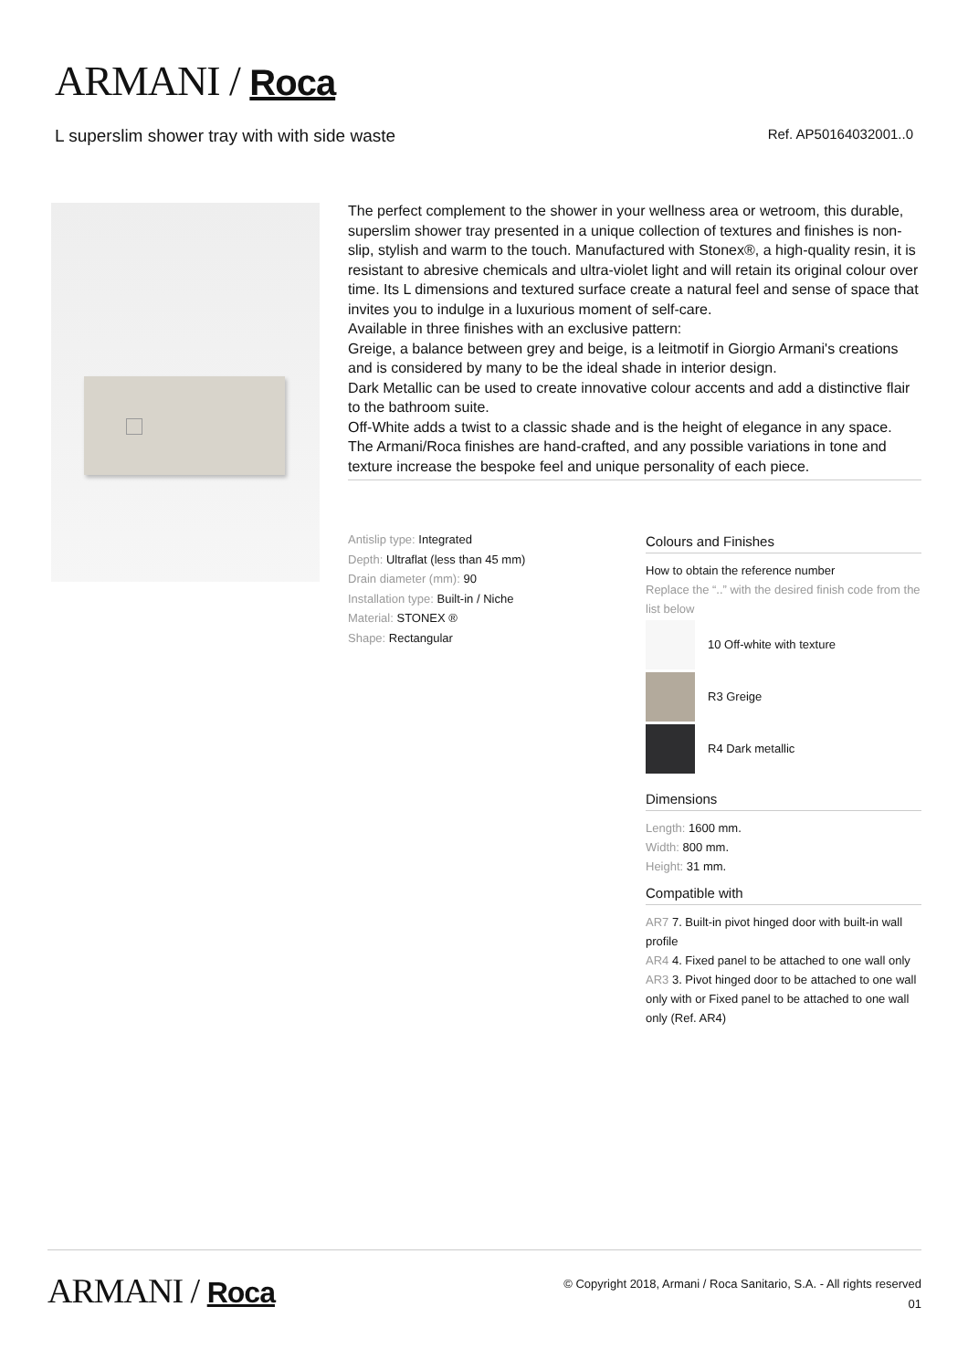ARMANI / Roca
L superslim shower tray with with side waste Ref. AP50164032001..0
The perfect complement to the shower in your wellness area or wetroom, this durable, superslim shower tray presented in a unique collection of textures and finishes is non-slip, stylish and warm to the touch. Manufactured with Stonex®, a high-quality resin, it is resistant to abresive chemicals and ultra-violet light and will retain its original colour over time. Its L dimensions and textured surface create a natural feel and sense of space that invites you to indulge in a luxurious moment of self-care.
Available in three finishes with an exclusive pattern:
Greige, a balance between grey and beige, is a leitmotif in Giorgio Armani's creations and is considered by many to be the ideal shade in interior design.
Dark Metallic can be used to create innovative colour accents and add a distinctive flair to the bathroom suite.
Off-White adds a twist to a classic shade and is the height of elegance in any space.
The Armani/Roca finishes are hand-crafted, and any possible variations in tone and texture increase the bespoke feel and unique personality of each piece.
Antislip type: Integrated
Depth: Ultraflat (less than 45 mm)
Drain diameter (mm): 90
Installation type: Built-in / Niche
Material: STONEX ®
Shape: Rectangular
Colours and Finishes
How to obtain the reference number
Replace the “..” with the desired finish code from the list below
10 Off-white with texture
R3 Greige
R4 Dark metallic
Dimensions
Length: 1600 mm.
Width: 800 mm.
Height: 31 mm.
Compatible with
AR7 7. Built-in pivot hinged door with built-in wall profile
AR4 4. Fixed panel to be attached to one wall only
AR3 3. Pivot hinged door to be attached to one wall only with or Fixed panel to be attached to one wall only (Ref. AR4)
ARMANI / Roca
© Copyright 2018, Armani / Roca Sanitario, S.A. - All rights reserved
01